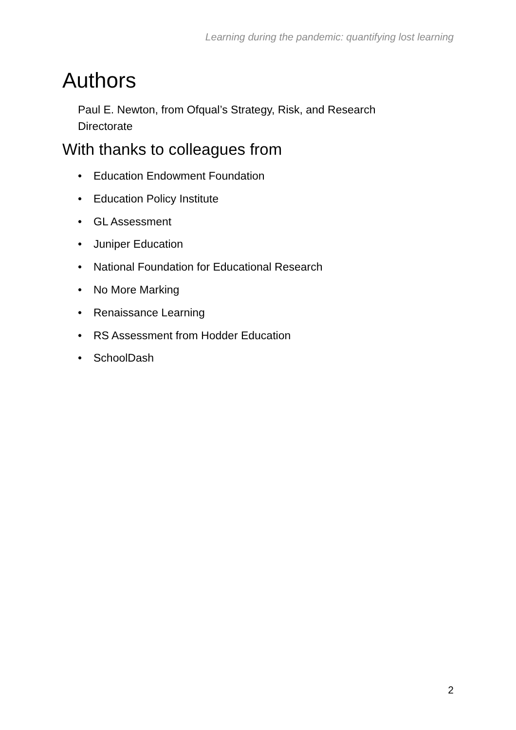Learning during the pandemic: quantifying lost learning
Authors
Paul E. Newton, from Ofqual’s Strategy, Risk, and Research Directorate
With thanks to colleagues from
• Education Endowment Foundation
• Education Policy Institute
• GL Assessment
• Juniper Education
• National Foundation for Educational Research
• No More Marking
• Renaissance Learning
• RS Assessment from Hodder Education
• SchoolDash
2